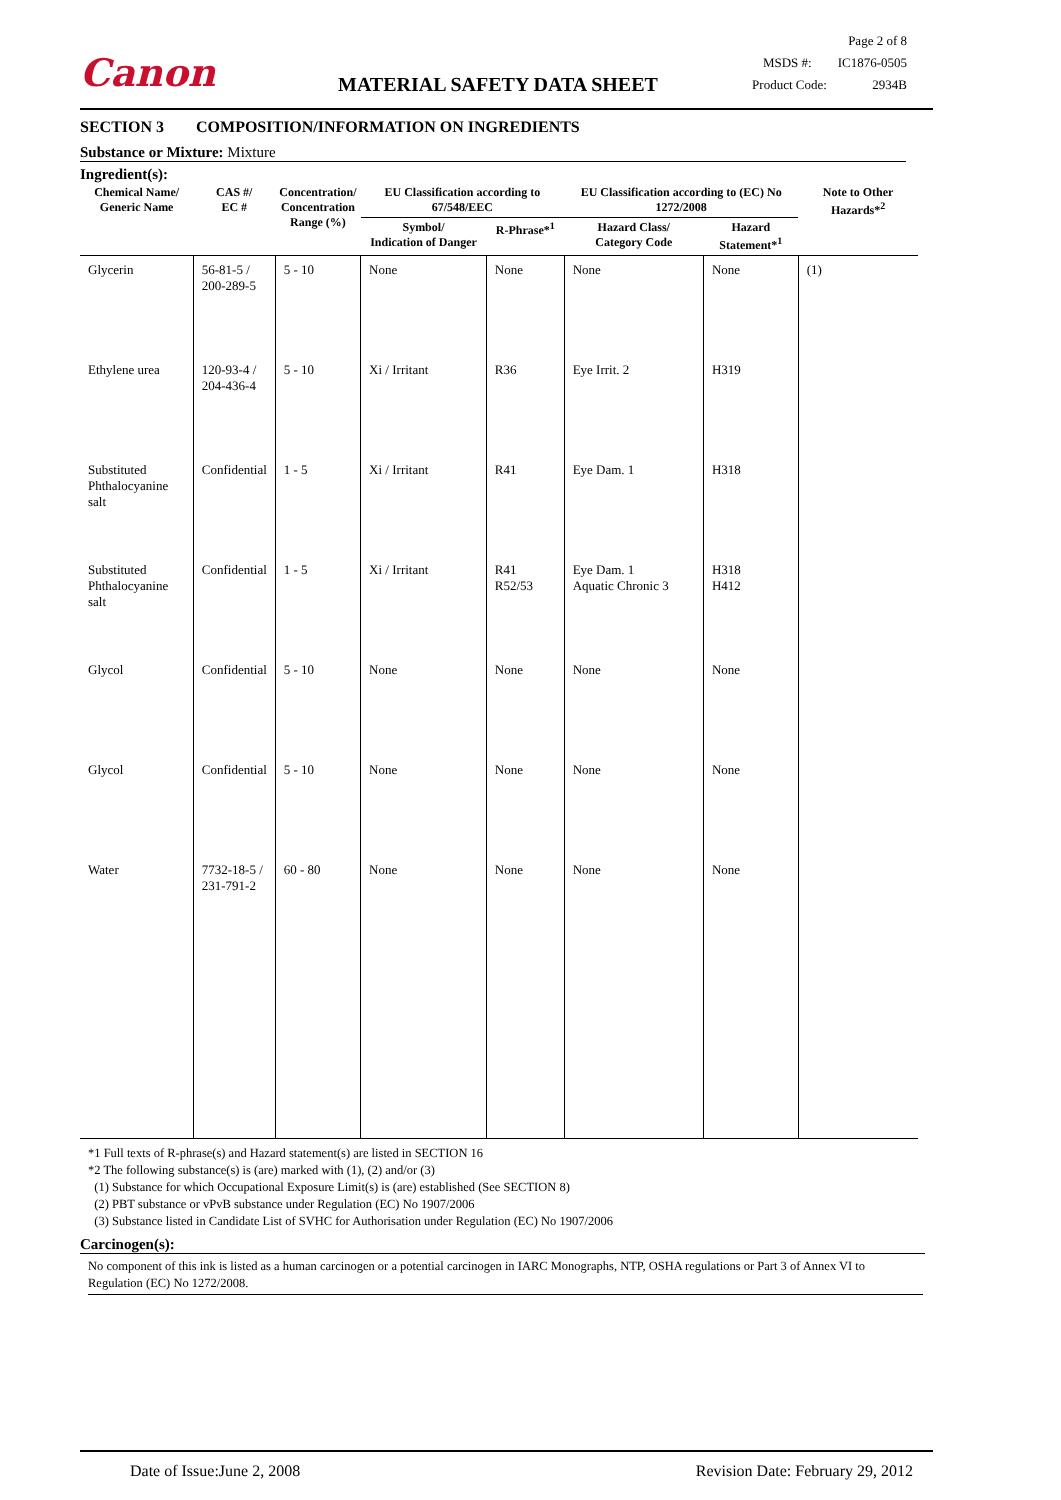Canon MATERIAL SAFETY DATA SHEET
Page 2 of 8
MSDS #: IC1876-0505
Product Code: 2934B
SECTION 3 COMPOSITION/INFORMATION ON INGREDIENTS
Substance or Mixture: Mixture
Ingredient(s):
| Chemical Name/ Generic Name | CAS #/ EC # | Concentration/ Concentration Range (%) | EU Classification according to 67/548/EEC | | EU Classification according to (EC) No 1272/2008 | | Note to Other Hazards*<sup>2</sup> |
| --- | --- | --- | --- | --- | --- | --- | --- |
| | | | Symbol/ Indication of Danger | R-Phrase*<sup>1</sup> | Hazard Class/ Category Code | Hazard Statement*<sup>1</sup> | |
| Glycerin | 56-81-5 / 200-289-5 | 5 - 10 | None | None | None | None | (1) |
| Ethylene urea | 120-93-4 / 204-436-4 | 5 - 10 | Xi / Irritant | R36 | Eye Irrit. 2 | H319 | |
| Substituted Phthalocyanine salt | Confidential | 1 - 5 | Xi / Irritant | R41 | Eye Dam. 1 | H318 | |
| Substituted Phthalocyanine salt | Confidential | 1 - 5 | Xi / Irritant | R41 R52/53 | Eye Dam. 1 Aquatic Chronic 3 | H318 H412 | |
| Glycol | Confidential | 5 - 10 | None | None | None | None | |
| Glycol | Confidential | 5 - 10 | None | None | None | None | |
| Water | 7732-18-5 / 231-791-2 | 60 - 80 | None | None | None | None | |
*1 Full texts of R-phrase(s) and Hazard statement(s) are listed in SECTION 16
*2 The following substance(s) is (are) marked with (1), (2) and/or (3)
(1) Substance for which Occupational Exposure Limit(s) is (are) established (See SECTION 8)
(2) PBT substance or vPvB substance under Regulation (EC) No 1907/2006
(3) Substance listed in Candidate List of SVHC for Authorisation under Regulation (EC) No 1907/2006
Carcinogen(s):
No component of this ink is listed as a human carcinogen or a potential carcinogen in IARC Monographs, NTP, OSHA regulations or Part 3 of Annex VI to Regulation (EC) No 1272/2008.
Date of Issue:June 2, 2008 Revision Date: February 29, 2012